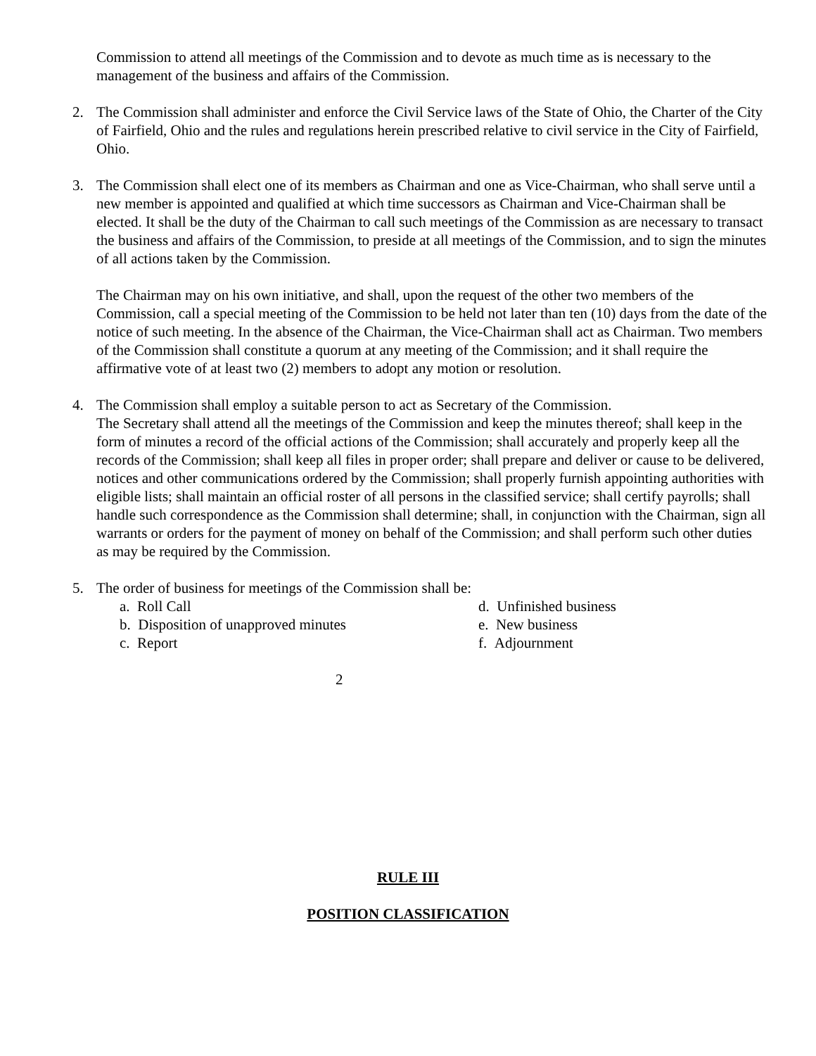Commission to attend all meetings of the Commission and to devote as much time as is necessary to the management of the business and affairs of the Commission.
2. The Commission shall administer and enforce the Civil Service laws of the State of Ohio, the Charter of the City of Fairfield, Ohio and the rules and regulations herein prescribed relative to civil service in the City of Fairfield, Ohio.
3. The Commission shall elect one of its members as Chairman and one as Vice-Chairman, who shall serve until a new member is appointed and qualified at which time successors as Chairman and Vice-Chairman shall be elected. It shall be the duty of the Chairman to call such meetings of the Commission as are necessary to transact the business and affairs of the Commission, to preside at all meetings of the Commission, and to sign the minutes of all actions taken by the Commission.
The Chairman may on his own initiative, and shall, upon the request of the other two members of the Commission, call a special meeting of the Commission to be held not later than ten (10) days from the date of the notice of such meeting. In the absence of the Chairman, the Vice-Chairman shall act as Chairman. Two members of the Commission shall constitute a quorum at any meeting of the Commission; and it shall require the affirmative vote of at least two (2) members to adopt any motion or resolution.
4. The Commission shall employ a suitable person to act as Secretary of the Commission.
The Secretary shall attend all the meetings of the Commission and keep the minutes thereof; shall keep in the form of minutes a record of the official actions of the Commission; shall accurately and properly keep all the records of the Commission; shall keep all files in proper order; shall prepare and deliver or cause to be delivered, notices and other communications ordered by the Commission; shall properly furnish appointing authorities with eligible lists; shall maintain an official roster of all persons in the classified service; shall certify payrolls; shall handle such correspondence as the Commission shall determine; shall, in conjunction with the Chairman, sign all warrants or orders for the payment of money on behalf of the Commission; and shall perform such other duties as may be required by the Commission.
5. The order of business for meetings of the Commission shall be:
a. Roll Call
d. Unfinished business
b. Disposition of unapproved minutes
e. New business
c. Report
f. Adjournment
2
RULE III
POSITION CLASSIFICATION